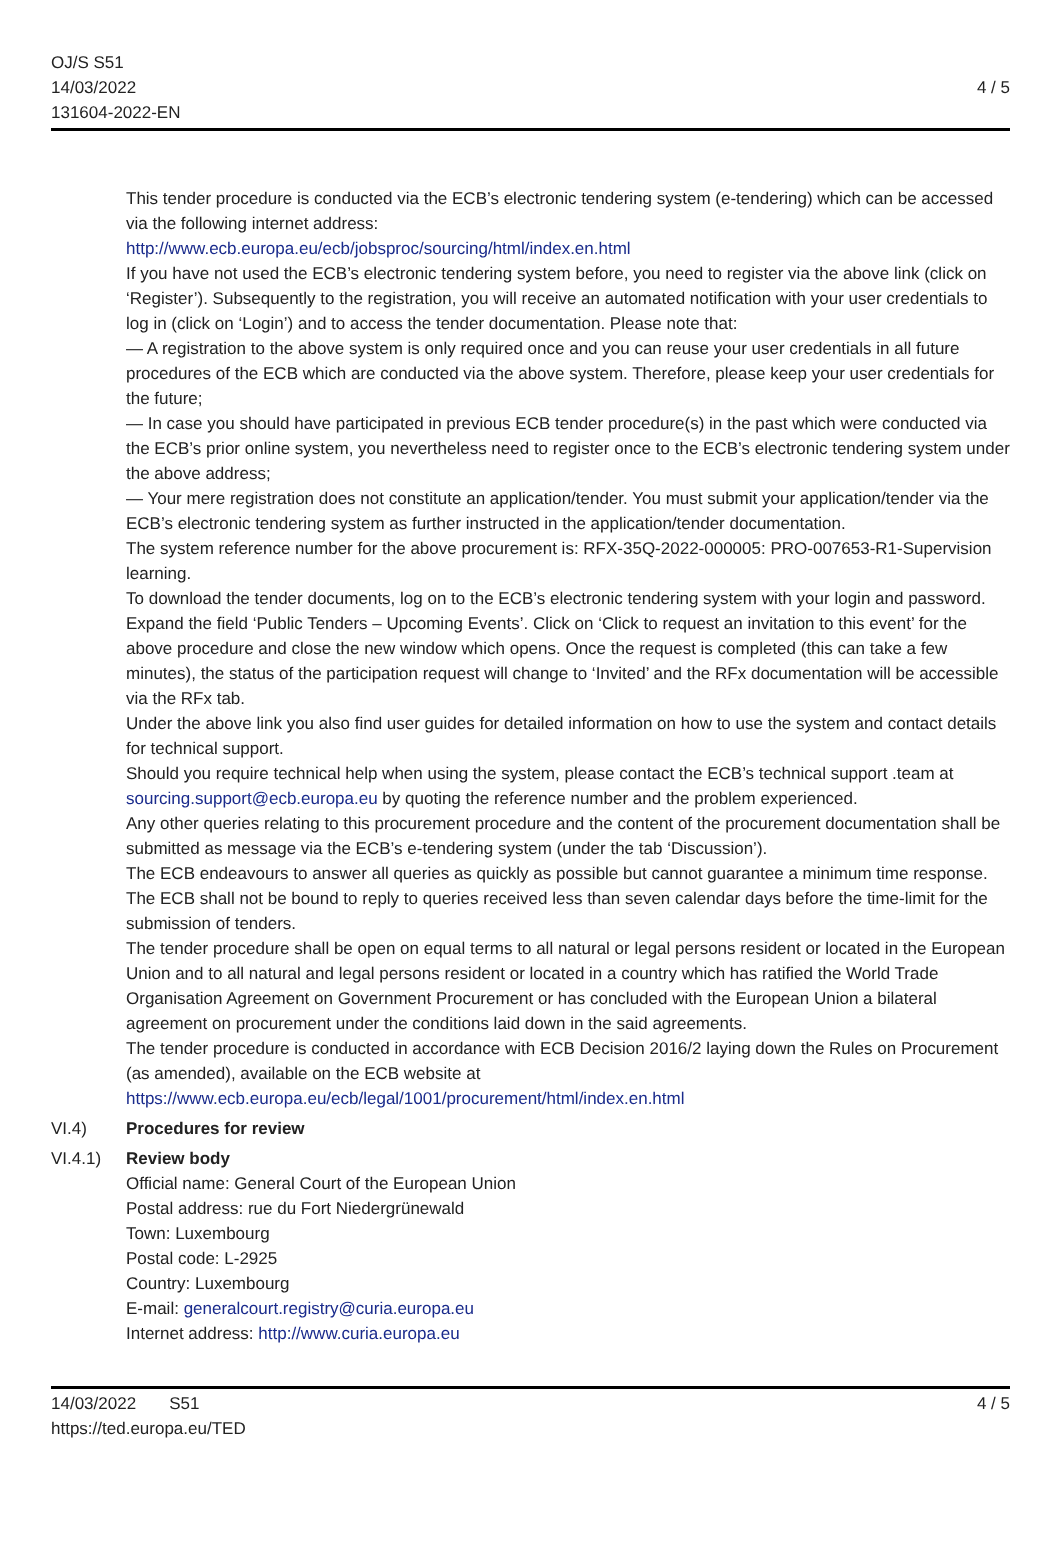OJ/S S51
14/03/2022
131604-2022-EN
4 / 5
This tender procedure is conducted via the ECB’s electronic tendering system (e-tendering) which can be accessed via the following internet address:
http://www.ecb.europa.eu/ecb/jobsproc/sourcing/html/index.en.html
If you have not used the ECB’s electronic tendering system before, you need to register via the above link (click on ‘Register’). Subsequently to the registration, you will receive an automated notification with your user credentials to log in (click on ‘Login’) and to access the tender documentation. Please note that:
— A registration to the above system is only required once and you can reuse your user credentials in all future procedures of the ECB which are conducted via the above system. Therefore, please keep your user credentials for the future;
— In case you should have participated in previous ECB tender procedure(s) in the past which were conducted via the ECB’s prior online system, you nevertheless need to register once to the ECB’s electronic tendering system under the above address;
— Your mere registration does not constitute an application/tender. You must submit your application/tender via the ECB’s electronic tendering system as further instructed in the application/tender documentation.
The system reference number for the above procurement is: RFX-35Q-2022-000005: PRO-007653-R1-Supervision learning.
To download the tender documents, log on to the ECB’s electronic tendering system with your login and password. Expand the field ‘Public Tenders – Upcoming Events’. Click on ‘Click to request an invitation to this event’ for the above procedure and close the new window which opens. Once the request is completed (this can take a few minutes), the status of the participation request will change to ‘Invited’ and the RFx documentation will be accessible via the RFx tab.
Under the above link you also find user guides for detailed information on how to use the system and contact details for technical support.
Should you require technical help when using the system, please contact the ECB’s technical support .team at sourcing.support@ecb.europa.eu by quoting the reference number and the problem experienced.
Any other queries relating to this procurement procedure and the content of the procurement documentation shall be submitted as message via the ECB’s e-tendering system (under the tab ‘Discussion’).
The ECB endeavours to answer all queries as quickly as possible but cannot guarantee a minimum time response. The ECB shall not be bound to reply to queries received less than seven calendar days before the time-limit for the submission of tenders.
The tender procedure shall be open on equal terms to all natural or legal persons resident or located in the European Union and to all natural and legal persons resident or located in a country which has ratified the World Trade Organisation Agreement on Government Procurement or has concluded with the European Union a bilateral agreement on procurement under the conditions laid down in the said agreements.
The tender procedure is conducted in accordance with ECB Decision 2016/2 laying down the Rules on Procurement (as amended), available on the ECB website at https://www.ecb.europa.eu/ecb/legal/1001/procurement/html/index.en.html
VI.4) Procedures for review
VI.4.1) Review body
Official name: General Court of the European Union
Postal address: rue du Fort Niedergrünewald
Town: Luxembourg
Postal code: L-2925
Country: Luxembourg
E-mail: generalcourt.registry@curia.europa.eu
Internet address: http://www.curia.europa.eu
14/03/2022 S51
https://ted.europa.eu/TED
4 / 5